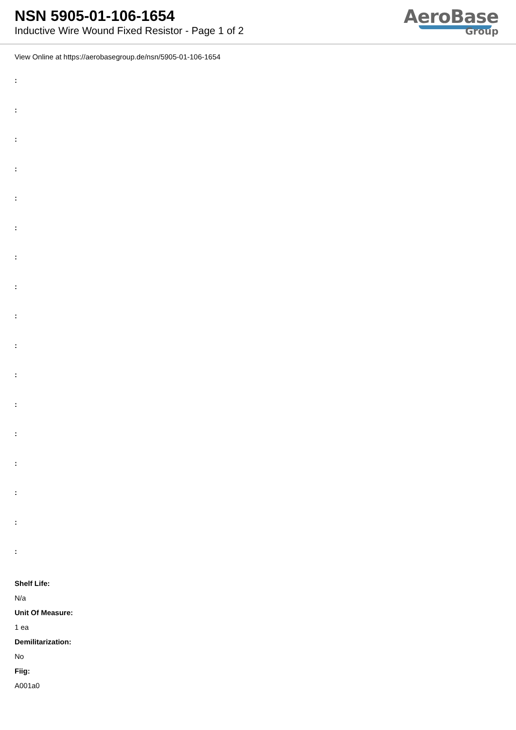NSN 5905-01-106-1654
Inductive Wire Wound Fixed Resistor - Page 1 of 2
AeroBase
Group
View Online at https://aerobasegroup.de/nsn/5905-01-106-1654
:
:
:
:
:
:
:
:
:
:
:
:
:
:
:
:
:
Shelf Life:
N/a
Unit Of Measure:
1 ea
Demilitarization:
No
Fiig:
A001a0